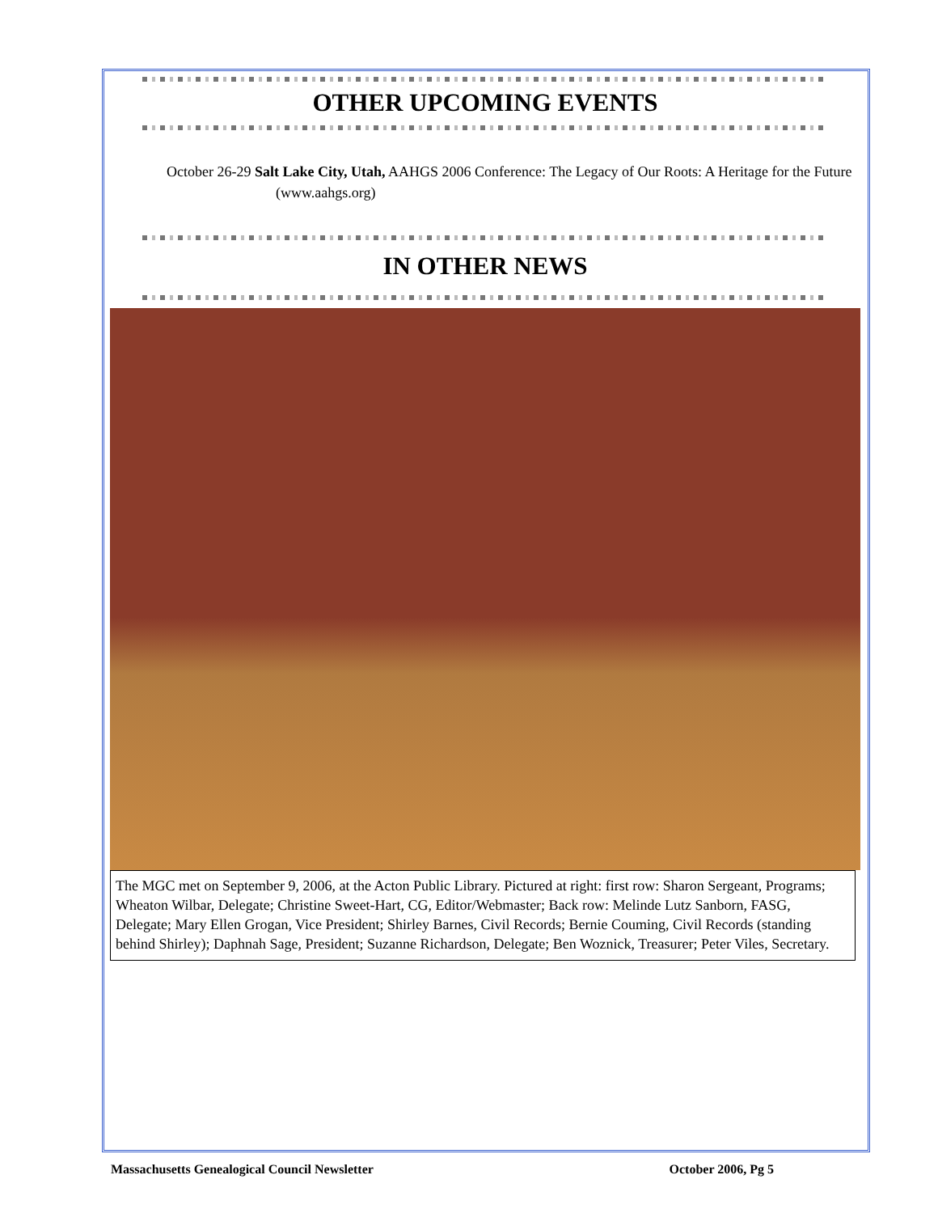OTHER UPCOMING EVENTS
October 26-29 Salt Lake City, Utah, AAHGS 2006 Conference: The Legacy of Our Roots: A Heritage for the Future (www.aahgs.org)
IN OTHER NEWS
The MGC met on September 9, 2006, at the Acton Public Library. Pictured at right: first row: Sharon Sergeant, Programs; Wheaton Wilbar, Delegate; Christine Sweet-Hart, CG, Editor/Webmaster; Back row: Melinde Lutz Sanborn, FASG, Delegate; Mary Ellen Grogan, Vice President; Shirley Barnes, Civil Records; Bernie Couming, Civil Records (standing behind Shirley); Daphnah Sage, President; Suzanne Richardson, Delegate; Ben Woznick, Treasurer; Peter Viles, Secretary.
Massachusetts Genealogical Council Newsletter October 2006, Pg 5